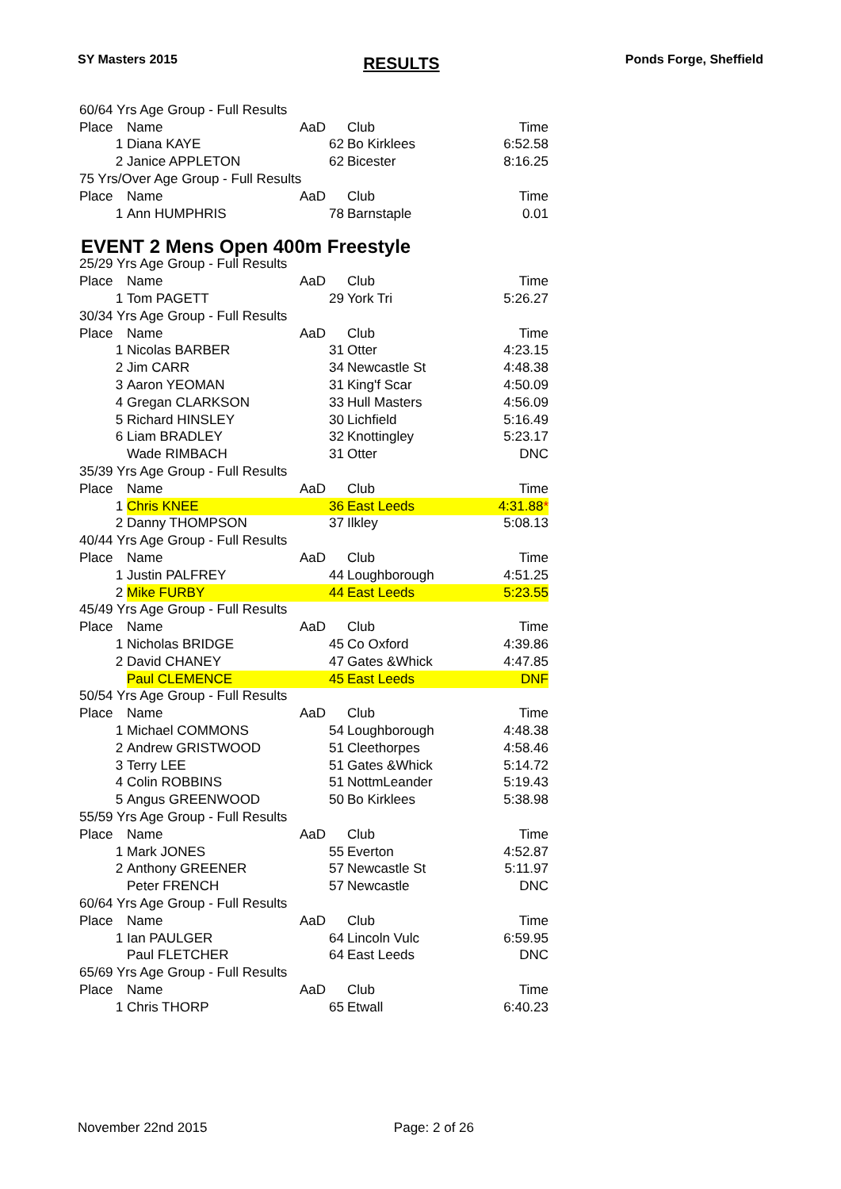SY Masters 2015 RESULTS Ponds Forge, Sheffield
| 60/64 Yrs Age Group - Full Results | | | | |
| Place | Name | AaD | Club | Time |
| 1 | Diana KAYE | 62 | Bo Kirklees | 6:52.58 |
| 2 | Janice APPLETON | 62 | Bicester | 8:16.25 |
| 75 Yrs/Over Age Group - Full Results | | | | |
| Place | Name | AaD | Club | Time |
| 1 | Ann HUMPHRIS | 78 | Barnstaple | 0.01 |
EVENT 2 Mens Open 400m Freestyle
| 25/29 Yrs Age Group - Full Results | | | | |
| Place | Name | AaD | Club | Time |
| 1 | Tom PAGETT | 29 | York Tri | 5:26.27 |
| 30/34 Yrs Age Group - Full Results | | | | |
| Place | Name | AaD | Club | Time |
| 1 | Nicolas BARBER | 31 | Otter | 4:23.15 |
| 2 | Jim CARR | 34 | Newcastle St | 4:48.38 |
| 3 | Aaron YEOMAN | 31 | King'f Scar | 4:50.09 |
| 4 | Gregan CLARKSON | 33 | Hull Masters | 4:56.09 |
| 5 | Richard HINSLEY | 30 | Lichfield | 5:16.49 |
| 6 | Liam BRADLEY | 32 | Knottingley | 5:23.17 |
| | Wade RIMBACH | 31 | Otter | DNC |
| 35/39 Yrs Age Group - Full Results | | | | |
| Place | Name | AaD | Club | Time |
| 1 | Chris KNEE | 36 | East Leeds | 4:31.88 * |
| 2 | Danny THOMPSON | 37 | Ilkley | 5:08.13 |
| 40/44 Yrs Age Group - Full Results | | | | |
| Place | Name | AaD | Club | Time |
| 1 | Justin PALFREY | 44 | Loughborough | 4:51.25 |
| 2 | Mike FURBY | 44 | East Leeds | 5:23.55 |
| 45/49 Yrs Age Group - Full Results | | | | |
| Place | Name | AaD | Club | Time |
| 1 | Nicholas BRIDGE | 45 | Co Oxford | 4:39.86 |
| 2 | David CHANEY | 47 | Gates &Whick | 4:47.85 |
| | Paul CLEMENCE | 45 | East Leeds | DNF |
| 50/54 Yrs Age Group - Full Results | | | | |
| Place | Name | AaD | Club | Time |
| 1 | Michael COMMONS | 54 | Loughborough | 4:48.38 |
| 2 | Andrew GRISTWOOD | 51 | Cleethorpes | 4:58.46 |
| 3 | Terry LEE | 51 | Gates &Whick | 5:14.72 |
| 4 | Colin ROBBINS | 51 | NottmLeander | 5:19.43 |
| 5 | Angus GREENWOOD | 50 | Bo Kirklees | 5:38.98 |
| 55/59 Yrs Age Group - Full Results | | | | |
| Place | Name | AaD | Club | Time |
| 1 | Mark JONES | 55 | Everton | 4:52.87 |
| 2 | Anthony GREENER | 57 | Newcastle St | 5:11.97 |
| | Peter FRENCH | 57 | Newcastle | DNC |
| 60/64 Yrs Age Group - Full Results | | | | |
| Place | Name | AaD | Club | Time |
| 1 | Ian PAULGER | 64 | Lincoln Vulc | 6:59.95 |
| | Paul FLETCHER | 64 | East Leeds | DNC |
| 65/69 Yrs Age Group - Full Results | | | | |
| Place | Name | AaD | Club | Time |
| 1 | Chris THORP | 65 | Etwall | 6:40.23 |
November 22nd 2015 Page: 2 of 26